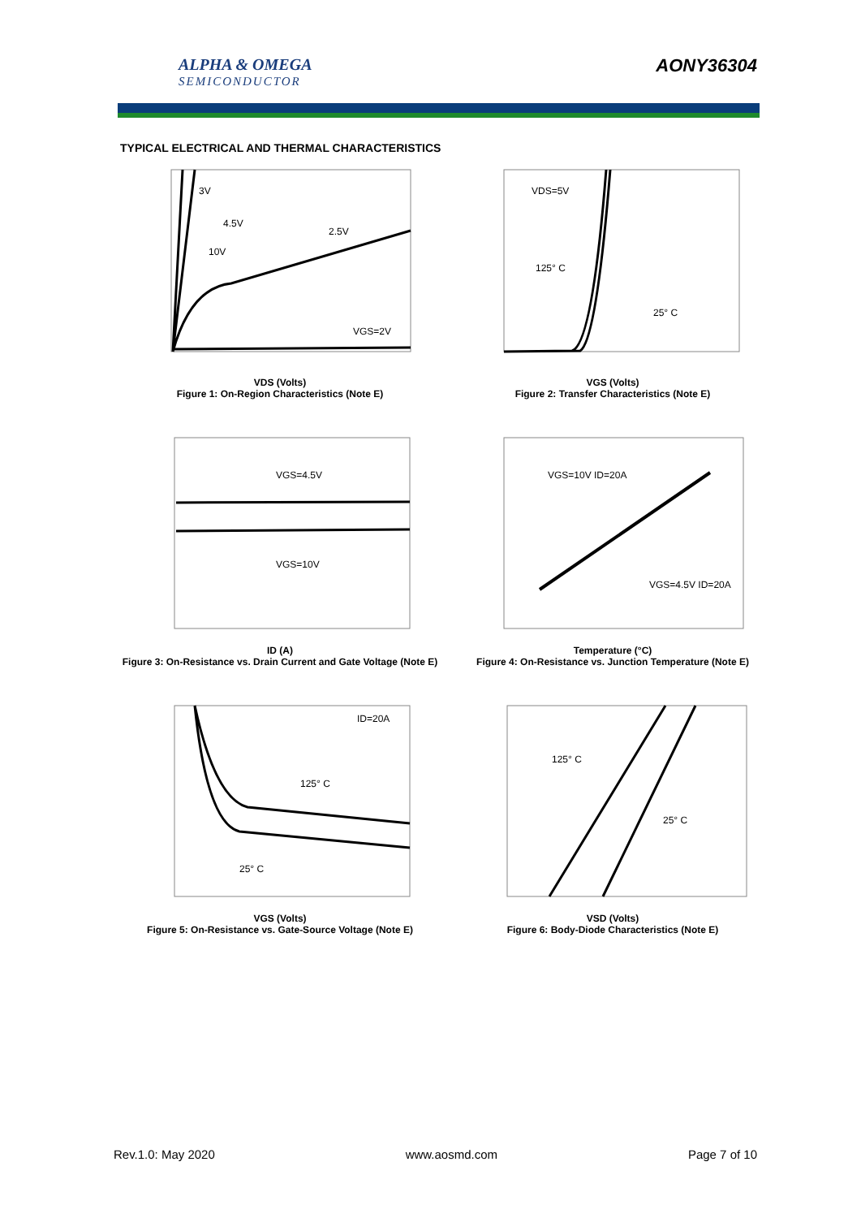ALPHA & OMEGA
SEMICONDUCTOR
AONY36304
TYPICAL ELECTRICAL AND THERMAL CHARACTERISTICS
3V
4.5V
2.5V
10V
VGS=2V
VDS (Volts)
Figure 1: On-Region Characteristics (Note E)
VDS=5V
125° C
25° C
VGS (Volts)
Figure 2: Transfer Characteristics (Note E)
VGS=4.5V
VGS=10V
ID (A)
Figure 3: On-Resistance vs. Drain Current and Gate Voltage (Note E)
VGS=10V ID=20A
VGS=4.5V ID=20A
Temperature (°C)
Figure 4: On-Resistance vs. Junction Temperature (Note E)
ID=20A
125° C
25° C
VGS (Volts)
Figure 5: On-Resistance vs. Gate-Source Voltage (Note E)
125° C
25° C
VSD (Volts)
Figure 6: Body-Diode Characteristics (Note E)
Rev.1.0: May 2020 www.aosmd.com Page 7 of 10